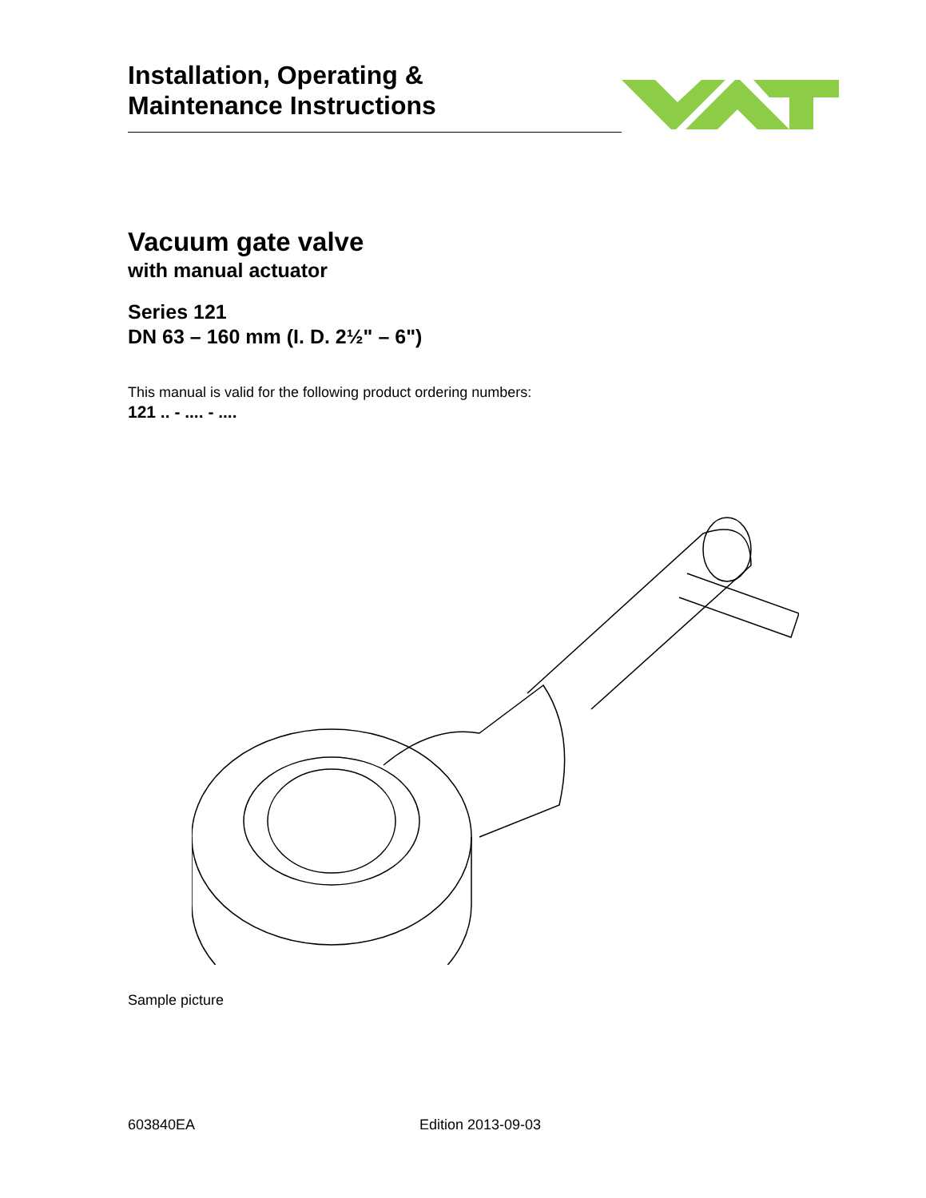Installation, Operating &
Maintenance Instructions
Vacuum gate valve
with manual actuator
Series 121
DN 63 – 160 mm (I. D. 2½" – 6")
This manual is valid for the following product ordering numbers:
121 .. - .... - ....
Sample picture
603840EA Edition 2013-09-03